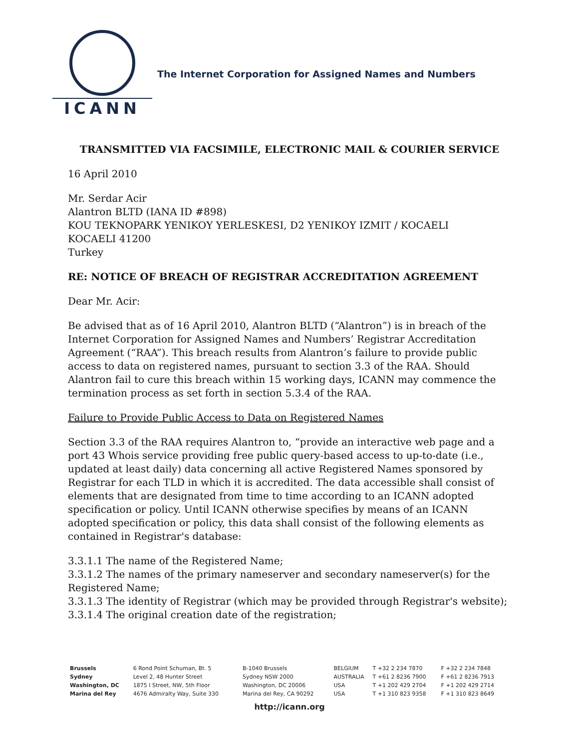ICANN
The Internet Corporation for Assigned Names and Numbers
TRANSMITTED VIA FACSIMILE, ELECTRONIC MAIL & COURIER SERVICE
16 April 2010
Mr. Serdar Acir
Alantron BLTD (IANA ID #898)
KOU TEKNOPARK YENIKOY YERLESKESI, D2 YENIKOY IZMIT / KOCAELI
KOCAELI 41200
Turkey
RE: NOTICE OF BREACH OF REGISTRAR ACCREDITATION AGREEMENT
Dear Mr. Acir:
Be advised that as of 16 April 2010, Alantron BLTD (“Alantron”) is in breach of the Internet Corporation for Assigned Names and Numbers’ Registrar Accreditation Agreement (“RAA”). This breach results from Alantron’s failure to provide public access to data on registered names, pursuant to section 3.3 of the RAA. Should Alantron fail to cure this breach within 15 working days, ICANN may commence the termination process as set forth in section 5.3.4 of the RAA.
Failure to Provide Public Access to Data on Registered Names
Section 3.3 of the RAA requires Alantron to, “provide an interactive web page and a port 43 Whois service providing free public query-based access to up-to-date (i.e., updated at least daily) data concerning all active Registered Names sponsored by Registrar for each TLD in which it is accredited. The data accessible shall consist of elements that are designated from time to time according to an ICANN adopted specification or policy. Until ICANN otherwise specifies by means of an ICANN adopted specification or policy, this data shall consist of the following elements as contained in Registrar's database:
3.3.1.1 The name of the Registered Name;
3.3.1.2 The names of the primary nameserver and secondary nameserver(s) for the Registered Name;
3.3.1.3 The identity of Registrar (which may be provided through Registrar's website);
3.3.1.4 The original creation date of the registration;
| Brussels | 6 Rond Point Schuman, Bt. 5 | B-1040 Brussels | BELGIUM | T +32 2 234 7870 | F +32 2 234 7848 |
| Sydney | Level 2, 48 Hunter Street | Sydney NSW 2000 | AUSTRALIA | T +61 2 8236 7900 | F +61 2 8236 7913 |
| Washington, DC | 1875 I Street, NW, 5th Floor | Washington, DC 20006 | USA | T +1 202 429 2704 | F +1 202 429 2714 |
| Marina del Rey | 4676 Admiralty Way, Suite 330 | Marina del Rey, CA 90292 | USA | T +1 310 823 9358 | F +1 310 823 8649 |
http://icann.org